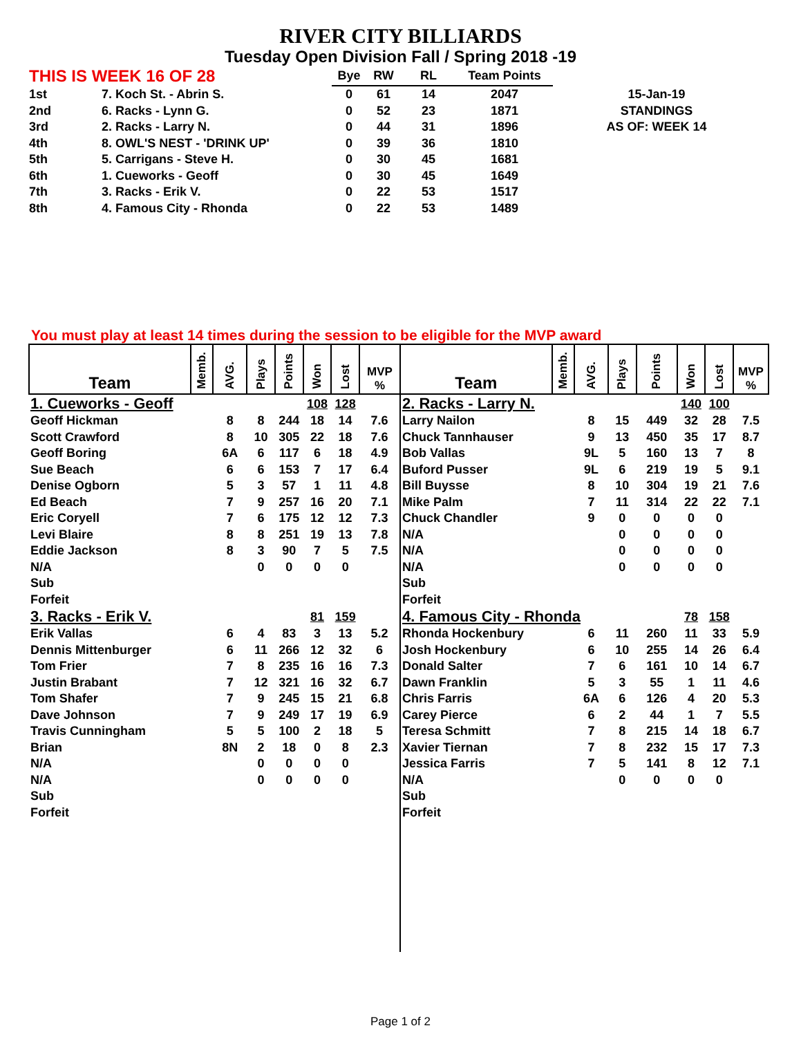RIVER CITY BILLIARDS
Tuesday Open Division Fall / Spring 2018 -19
| THIS IS WEEK 16 OF 28 | | Bye | RW | RL | Team Points | |
| 1st | 7. Koch St. - Abrin S. | 0 | 61 | 14 | 2047 | 15-Jan-19 |
| 2nd | 6. Racks - Lynn G. | 0 | 52 | 23 | 1871 | STANDINGS |
| 3rd | 2. Racks - Larry N. | 0 | 44 | 31 | 1896 | AS OF: WEEK 14 |
| 4th | 8. OWL'S NEST - 'DRINK UP' | 0 | 39 | 36 | 1810 | |
| 5th | 5. Carrigans - Steve H. | 0 | 30 | 45 | 1681 | |
| 6th | 1. Cueworks - Geoff | 0 | 30 | 45 | 1649 | |
| 7th | 3. Racks - Erik V. | 0 | 22 | 53 | 1517 | |
| 8th | 4. Famous City - Rhonda | 0 | 22 | 53 | 1489 | |
You must play at least 14 times during the session to be eligible for the MVP award
| Team | Memb. | AVG. | Plays | Points | Won | Lost | MVP % | Team | Memb. | AVG. | Plays | Points | Won | Lost | MVP % |
| --- | --- | --- | --- | --- | --- | --- | --- | --- | --- | --- | --- | --- | --- | --- | --- |
| 1. Cueworks - Geoff | | | | | 108 | 128 | | 2. Racks - Larry N. | | | | | 140 | 100 | |
| Geoff Hickman | | 8 | 8 | 244 | 18 | 14 | 7.6 | Larry Nailon | | 8 | 15 | 449 | 32 | 28 | 7.5 |
| Scott Crawford | | 8 | 10 | 305 | 22 | 18 | 7.6 | Chuck Tannhauser | | 9 | 13 | 450 | 35 | 17 | 8.7 |
| Geoff Boring | | 6A | 6 | 117 | 6 | 18 | 4.9 | Bob Vallas | | 9L | 5 | 160 | 13 | 7 | 8 |
| Sue Beach | | 6 | 6 | 153 | 7 | 17 | 6.4 | Buford Pusser | | 9L | 6 | 219 | 19 | 5 | 9.1 |
| Denise Ogborn | | 5 | 3 | 57 | 1 | 11 | 4.8 | Bill Buysse | | 8 | 10 | 304 | 19 | 21 | 7.6 |
| Ed Beach | | 7 | 9 | 257 | 16 | 20 | 7.1 | Mike Palm | | 7 | 11 | 314 | 22 | 22 | 7.1 |
| Eric Coryell | | 7 | 6 | 175 | 12 | 12 | 7.3 | Chuck Chandler | | 9 | 0 | 0 | 0 | 0 | |
| Levi Blaire | | 8 | 8 | 251 | 19 | 13 | 7.8 | N/A | | | 0 | 0 | 0 | 0 | |
| Eddie Jackson | | 8 | 3 | 90 | 7 | 5 | 7.5 | N/A | | | 0 | 0 | 0 | 0 | |
| N/A | | | 0 | 0 | 0 | 0 | | N/A | | | 0 | 0 | 0 | 0 | |
| Sub | | | | | | | | Sub | | | | | | | |
| Forfeit | | | | | | | | Forfeit | | | | | | | |
| 3. Racks - Erik V. | | | | | 81 | 159 | | 4. Famous City - Rhonda | | | | | 78 | 158 | |
| Erik Vallas | | 6 | 4 | 83 | 3 | 13 | 5.2 | Rhonda Hockenbury | | 6 | 11 | 260 | 11 | 33 | 5.9 |
| Dennis Mittenburger | | 6 | 11 | 266 | 12 | 32 | 6 | Josh Hockenbury | | 6 | 10 | 255 | 14 | 26 | 6.4 |
| Tom Frier | | 7 | 8 | 235 | 16 | 16 | 7.3 | Donald Salter | | 7 | 6 | 161 | 10 | 14 | 6.7 |
| Justin Brabant | | 7 | 12 | 321 | 16 | 32 | 6.7 | Dawn Franklin | | 5 | 3 | 55 | 1 | 11 | 4.6 |
| Tom Shafer | | 7 | 9 | 245 | 15 | 21 | 6.8 | Chris Farris | | 6A | 6 | 126 | 4 | 20 | 5.3 |
| Dave Johnson | | 7 | 9 | 249 | 17 | 19 | 6.9 | Carey Pierce | | 6 | 2 | 44 | 1 | 7 | 5.5 |
| Travis Cunningham | | 5 | 5 | 100 | 2 | 18 | 5 | Teresa Schmitt | | 7 | 8 | 215 | 14 | 18 | 6.7 |
| Brian | | 8N | 2 | 18 | 0 | 8 | 2.3 | Xavier Tiernan | | 7 | 8 | 232 | 15 | 17 | 7.3 |
| N/A | | | 0 | 0 | 0 | 0 | | Jessica Farris | | 7 | 5 | 141 | 8 | 12 | 7.1 |
| N/A | | | 0 | 0 | 0 | 0 | | N/A | | | 0 | 0 | 0 | 0 | |
| Sub | | | | | | | | Sub | | | | | | | |
| Forfeit | | | | | | | | Forfeit | | | | | | | |
Page 1 of 2